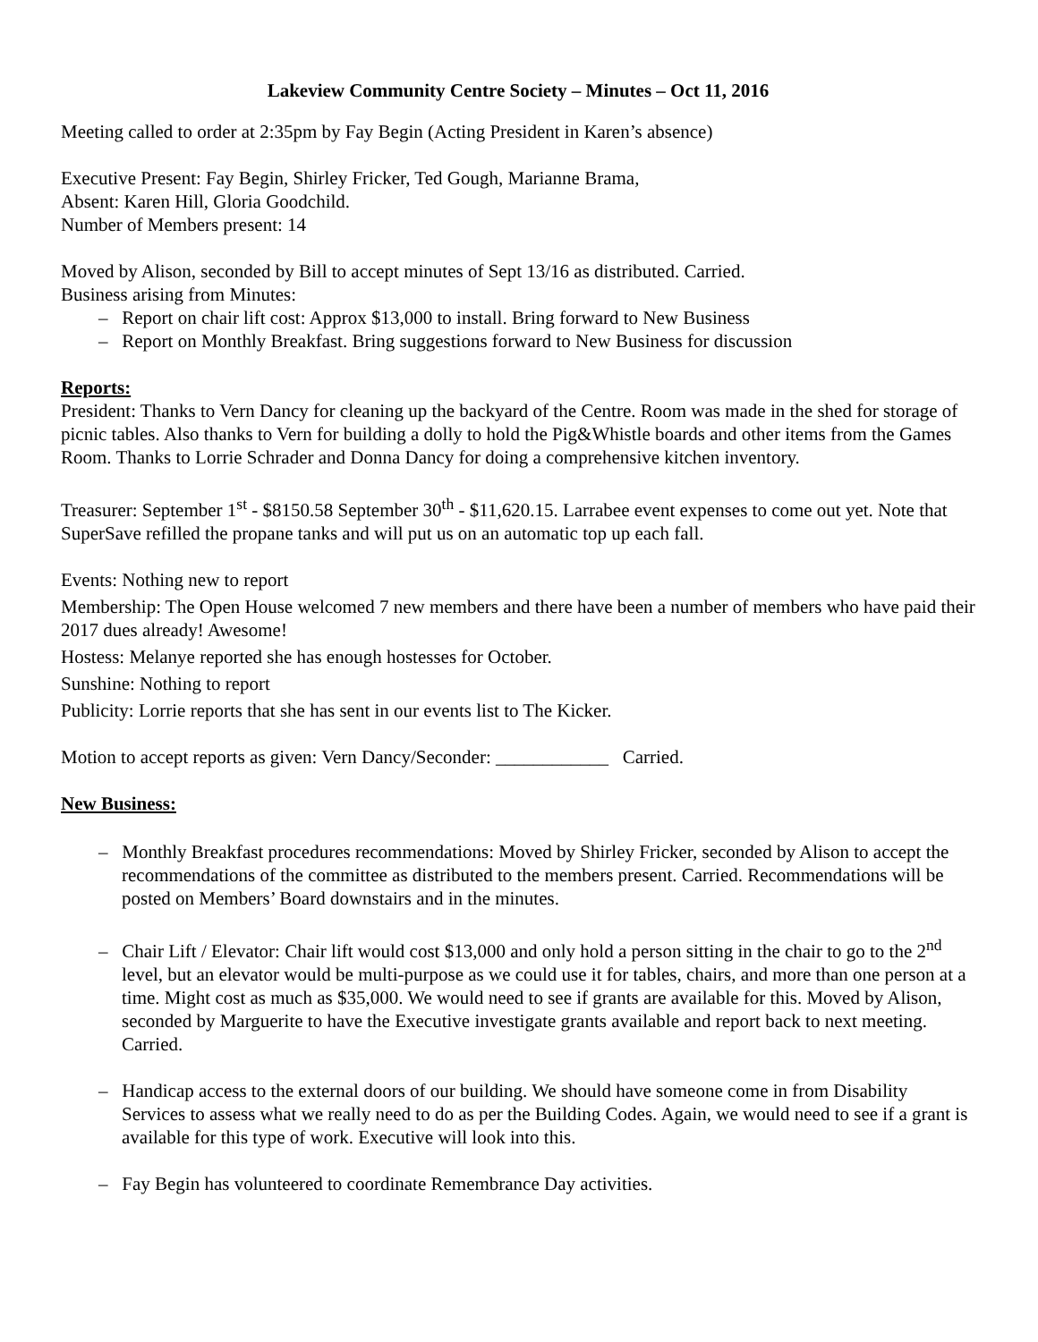Lakeview Community Centre Society – Minutes – Oct 11, 2016
Meeting called to order at 2:35pm by Fay Begin (Acting President in Karen’s absence)
Executive Present: Fay Begin, Shirley Fricker, Ted Gough, Marianne Brama,
Absent: Karen Hill, Gloria Goodchild.
Number of Members present: 14
Moved by Alison, seconded by Bill to accept minutes of Sept 13/16 as distributed. Carried.
Business arising from Minutes:
– Report on chair lift cost: Approx $13,000 to install. Bring forward to New Business
– Report on Monthly Breakfast. Bring suggestions forward to New Business for discussion
Reports:
President: Thanks to Vern Dancy for cleaning up the backyard of the Centre. Room was made in the shed for storage of picnic tables. Also thanks to Vern for building a dolly to hold the Pig&Whistle boards and other items from the Games Room. Thanks to Lorrie Schrader and Donna Dancy for doing a comprehensive kitchen inventory.
Treasurer: September 1<sup>st</sup> - $8150.58 September 30<sup>th</sup> - $11,620.15. Larrabee event expenses to come out yet. Note that SuperSave refilled the propane tanks and will put us on an automatic top up each fall.
Events: Nothing new to report
Membership: The Open House welcomed 7 new members and there have been a number of members who have paid their 2017 dues already! Awesome!
Hostess: Melanye reported she has enough hostesses for October.
Sunshine: Nothing to report
Publicity: Lorrie reports that she has sent in our events list to The Kicker.
Motion to accept reports as given: Vern Dancy/Seconder: ____________ Carried.
New Business:
– Monthly Breakfast procedures recommendations: Moved by Shirley Fricker, seconded by Alison to accept the recommendations of the committee as distributed to the members present. Carried. Recommendations will be posted on Members’ Board downstairs and in the minutes.
– Chair Lift / Elevator: Chair lift would cost $13,000 and only hold a person sitting in the chair to go to the 2<sup>nd</sup> level, but an elevator would be multi-purpose as we could use it for tables, chairs, and more than one person at a time. Might cost as much as $35,000. We would need to see if grants are available for this. Moved by Alison, seconded by Marguerite to have the Executive investigate grants available and report back to next meeting. Carried.
– Handicap access to the external doors of our building. We should have someone come in from Disability Services to assess what we really need to do as per the Building Codes. Again, we would need to see if a grant is available for this type of work. Executive will look into this.
– Fay Begin has volunteered to coordinate Remembrance Day activities.